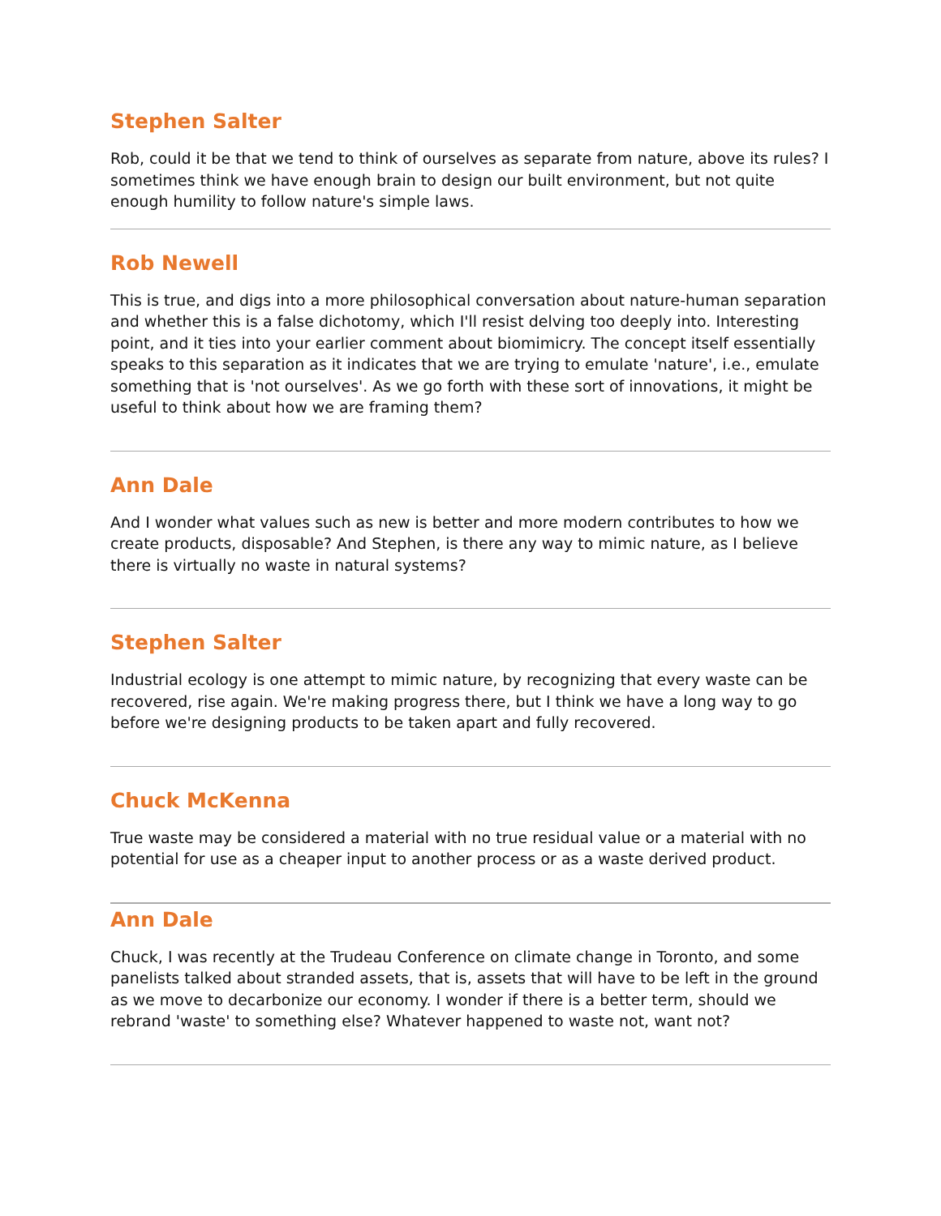Stephen Salter
Rob, could it be that we tend to think of ourselves as separate from nature, above its rules? I sometimes think we have enough brain to design our built environment, but not quite enough humility to follow nature's simple laws.
Rob Newell
This is true, and digs into a more philosophical conversation about nature-human separation and whether this is a false dichotomy, which I'll resist delving too deeply into. Interesting point, and it ties into your earlier comment about biomimicry. The concept itself essentially speaks to this separation as it indicates that we are trying to emulate 'nature', i.e., emulate something that is 'not ourselves'. As we go forth with these sort of innovations, it might be useful to think about how we are framing them?
Ann Dale
And I wonder what values such as new is better and more modern contributes to how we create products, disposable? And Stephen, is there any way to mimic nature, as I believe there is virtually no waste in natural systems?
Stephen Salter
Industrial ecology is one attempt to mimic nature, by recognizing that every waste can be recovered, rise again. We're making progress there, but I think we have a long way to go before we're designing products to be taken apart and fully recovered.
Chuck McKenna
True waste may be considered a material with no true residual value or a material with no potential for use as a cheaper input to another process or as a waste derived product.
Ann Dale
Chuck, I was recently at the Trudeau Conference on climate change in Toronto, and some panelists talked about stranded assets, that is, assets that will have to be left in the ground as we move to decarbonize our economy. I wonder if there is a better term, should we rebrand 'waste' to something else? Whatever happened to waste not, want not?